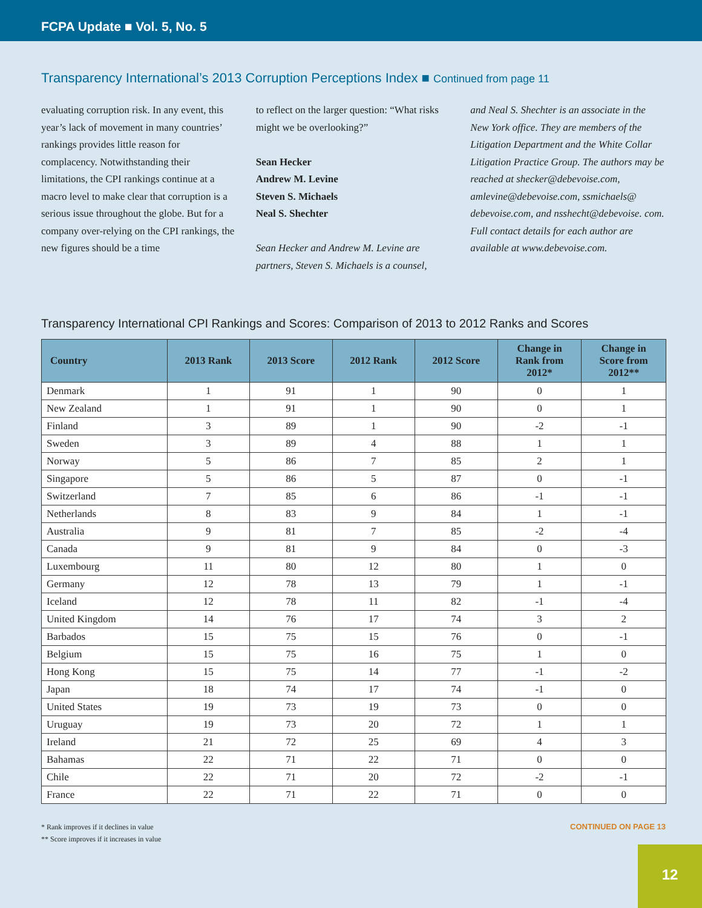FCPA Update ■ Vol. 5, No. 5
Transparency International’s 2013 Corruption Perceptions Index ■ Continued from page 11
evaluating corruption risk. In any event, this year’s lack of movement in many countries’ rankings provides little reason for complacency. Notwithstanding their limitations, the CPI rankings continue at a macro level to make clear that corruption is a serious issue throughout the globe. But for a company over-relying on the CPI rankings, the new figures should be a time
to reflect on the larger question: “What risks might we be overlooking?”
Sean Hecker
Andrew M. Levine
Steven S. Michaels
Neal S. Shechter
Sean Hecker and Andrew M. Levine are partners, Steven S. Michaels is a counsel,
and Neal S. Shechter is an associate in the New York office. They are members of the Litigation Department and the White Collar Litigation Practice Group. The authors may be reached at shecker@debevoise.com, amlevine@debevoise.com, ssmichaels@ debevoise.com, and nsshecht@debevoise. com. Full contact details for each author are available at www.debevoise.com.
Transparency International CPI Rankings and Scores: Comparison of 2013 to 2012 Ranks and Scores
| Country | 2013 Rank | 2013 Score | 2012 Rank | 2012 Score | Change in Rank from 2012* | Change in Score from 2012** |
| --- | --- | --- | --- | --- | --- | --- |
| Denmark | 1 | 91 | 1 | 90 | 0 | 1 |
| New Zealand | 1 | 91 | 1 | 90 | 0 | 1 |
| Finland | 3 | 89 | 1 | 90 | -2 | -1 |
| Sweden | 3 | 89 | 4 | 88 | 1 | 1 |
| Norway | 5 | 86 | 7 | 85 | 2 | 1 |
| Singapore | 5 | 86 | 5 | 87 | 0 | -1 |
| Switzerland | 7 | 85 | 6 | 86 | -1 | -1 |
| Netherlands | 8 | 83 | 9 | 84 | 1 | -1 |
| Australia | 9 | 81 | 7 | 85 | -2 | -4 |
| Canada | 9 | 81 | 9 | 84 | 0 | -3 |
| Luxembourg | 11 | 80 | 12 | 80 | 1 | 0 |
| Germany | 12 | 78 | 13 | 79 | 1 | -1 |
| Iceland | 12 | 78 | 11 | 82 | -1 | -4 |
| United Kingdom | 14 | 76 | 17 | 74 | 3 | 2 |
| Barbados | 15 | 75 | 15 | 76 | 0 | -1 |
| Belgium | 15 | 75 | 16 | 75 | 1 | 0 |
| Hong Kong | 15 | 75 | 14 | 77 | -1 | -2 |
| Japan | 18 | 74 | 17 | 74 | -1 | 0 |
| United States | 19 | 73 | 19 | 73 | 0 | 0 |
| Uruguay | 19 | 73 | 20 | 72 | 1 | 1 |
| Ireland | 21 | 72 | 25 | 69 | 4 | 3 |
| Bahamas | 22 | 71 | 22 | 71 | 0 | 0 |
| Chile | 22 | 71 | 20 | 72 | -2 | -1 |
| France | 22 | 71 | 22 | 71 | 0 | 0 |
* Rank improves if it declines in value
** Score improves if it increases in value
CONTINUED ON PAGE 13
12